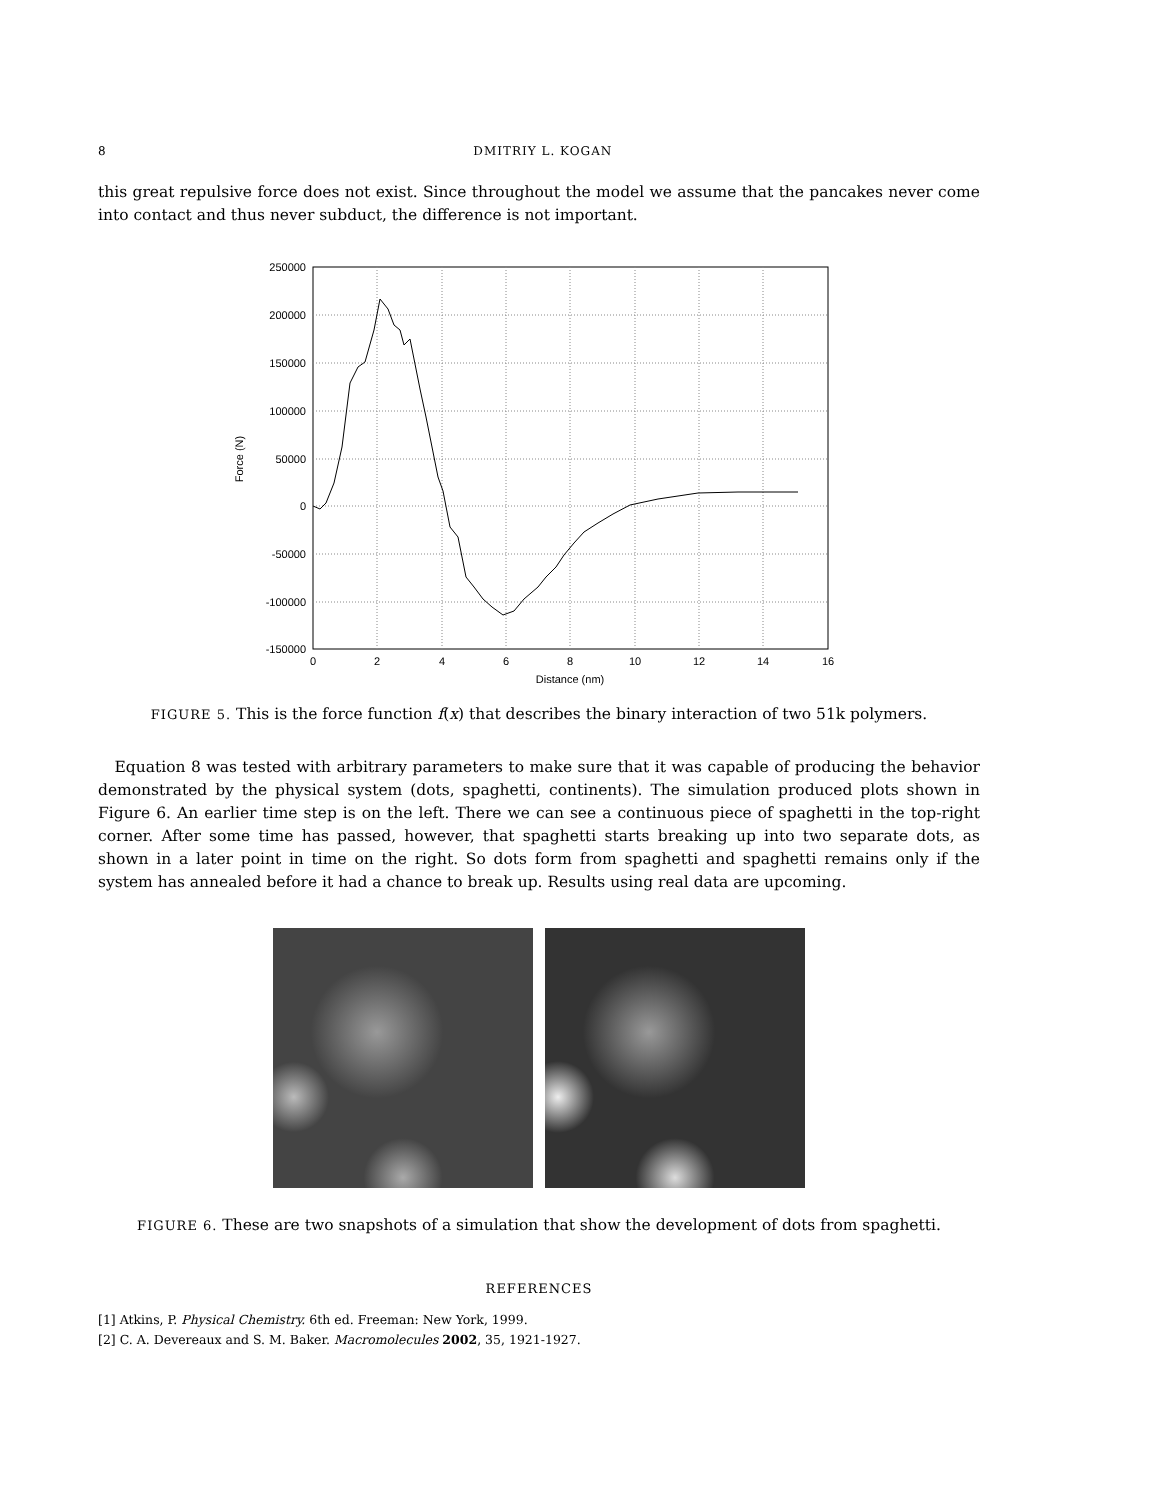8 DMITRIY L. KOGAN
this great repulsive force does not exist. Since throughout the model we assume that the pancakes never come into contact and thus never subduct, the difference is not important.
250000
200000
150000
100000
50000
0
-50000
-100000
-150000
0
2
4
6
8
10
12
14
16
Distance (nm)
Force (N)
FIGURE 5. This is the force function f(x) that describes the binary interaction of two 51k polymers.
Equation 8 was tested with arbitrary parameters to make sure that it was capable of producing the behavior demonstrated by the physical system (dots, spaghetti, continents). The simulation produced plots shown in Figure 6. An earlier time step is on the left. There we can see a continuous piece of spaghetti in the top-right corner. After some time has passed, however, that spaghetti starts breaking up into two separate dots, as shown in a later point in time on the right. So dots form from spaghetti and spaghetti remains only if the system has annealed before it had a chance to break up. Results using real data are upcoming.
FIGURE 6. These are two snapshots of a simulation that show the development of dots from spaghetti.
REFERENCES
[1] Atkins, P. Physical Chemistry. 6th ed. Freeman: New York, 1999.
[2] C. A. Devereaux and S. M. Baker. Macromolecules 2002, 35, 1921-1927.